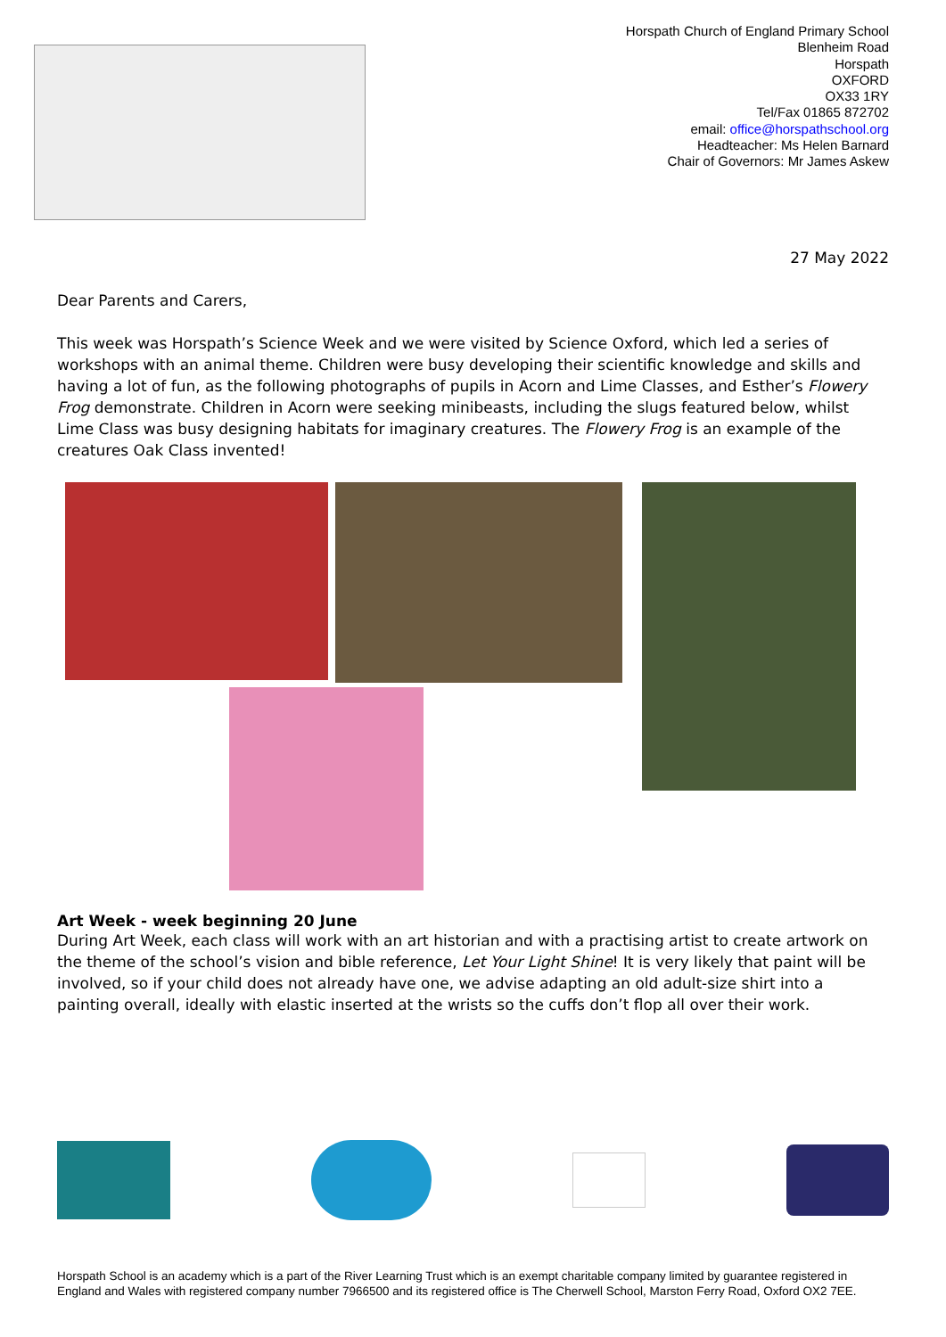Horspath Church of England Primary School
Blenheim Road
Horspath
OXFORD
OX33 1RY
Tel/Fax 01865 872702
email: office@horspathschool.org
Headteacher: Ms Helen Barnard
Chair of Governors: Mr James Askew
27 May 2022
Dear Parents and Carers,
This week was Horspath’s Science Week and we were visited by Science Oxford, which led a series of workshops with an animal theme. Children were busy developing their scientific knowledge and skills and having a lot of fun, as the following photographs of pupils in Acorn and Lime Classes, and Esther’s Flowery Frog demonstrate. Children in Acorn were seeking minibeasts, including the slugs featured below, whilst Lime Class was busy designing habitats for imaginary creatures. The Flowery Frog is an example of the creatures Oak Class invented!
Art Week - week beginning 20 June
During Art Week, each class will work with an art historian and with a practising artist to create artwork on the theme of the school’s vision and bible reference, Let Your Light Shine! It is very likely that paint will be involved, so if your child does not already have one, we advise adapting an old adult-size shirt into a painting overall, ideally with elastic inserted at the wrists so the cuffs don’t flop all over their work.
Horspath School is an academy which is a part of the River Learning Trust which is an exempt charitable company limited by guarantee registered in England and Wales with registered company number 7966500 and its registered office is The Cherwell School, Marston Ferry Road, Oxford OX2 7EE.